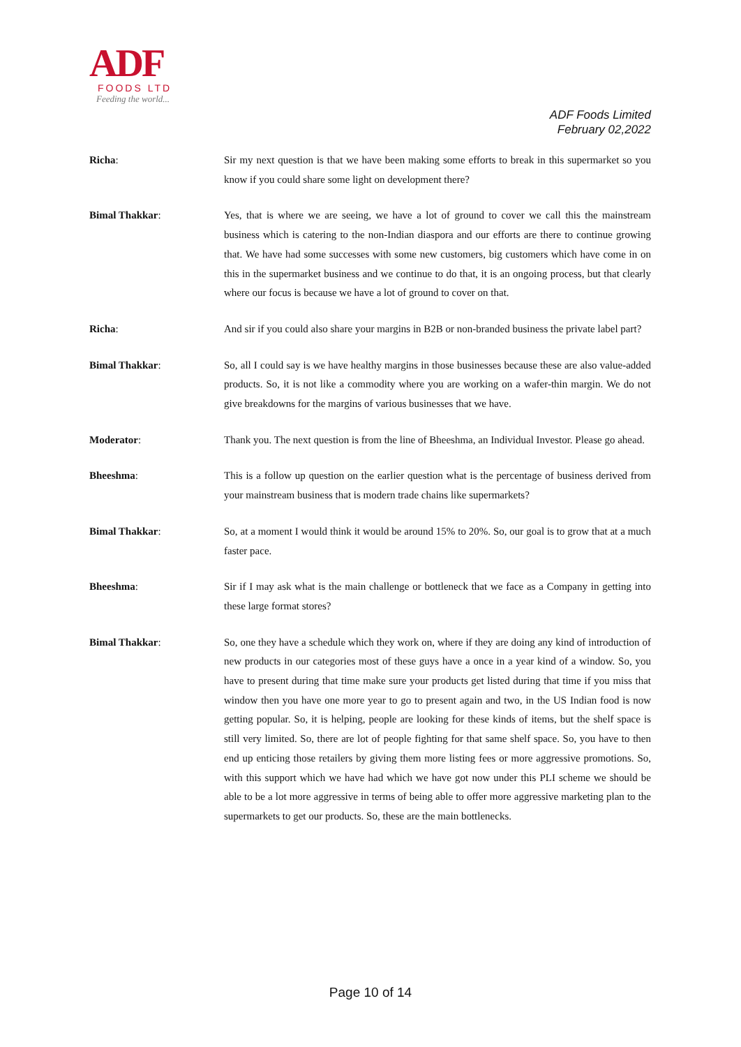ADF
FOODS LTD
Feeding the world...
ADF Foods Limited
February 02,2022
Richa: Sir my next question is that we have been making some efforts to break in this supermarket so you know if you could share some light on development there?
Bimal Thakkar: Yes, that is where we are seeing, we have a lot of ground to cover we call this the mainstream business which is catering to the non-Indian diaspora and our efforts are there to continue growing that. We have had some successes with some new customers, big customers which have come in on this in the supermarket business and we continue to do that, it is an ongoing process, but that clearly where our focus is because we have a lot of ground to cover on that.
Richa: And sir if you could also share your margins in B2B or non-branded business the private label part?
Bimal Thakkar: So, all I could say is we have healthy margins in those businesses because these are also value-added products. So, it is not like a commodity where you are working on a wafer-thin margin. We do not give breakdowns for the margins of various businesses that we have.
Moderator: Thank you. The next question is from the line of Bheeshma, an Individual Investor. Please go ahead.
Bheeshma: This is a follow up question on the earlier question what is the percentage of business derived from your mainstream business that is modern trade chains like supermarkets?
Bimal Thakkar: So, at a moment I would think it would be around 15% to 20%. So, our goal is to grow that at a much faster pace.
Bheeshma: Sir if I may ask what is the main challenge or bottleneck that we face as a Company in getting into these large format stores?
Bimal Thakkar: So, one they have a schedule which they work on, where if they are doing any kind of introduction of new products in our categories most of these guys have a once in a year kind of a window. So, you have to present during that time make sure your products get listed during that time if you miss that window then you have one more year to go to present again and two, in the US Indian food is now getting popular. So, it is helping, people are looking for these kinds of items, but the shelf space is still very limited. So, there are lot of people fighting for that same shelf space. So, you have to then end up enticing those retailers by giving them more listing fees or more aggressive promotions. So, with this support which we have had which we have got now under this PLI scheme we should be able to be a lot more aggressive in terms of being able to offer more aggressive marketing plan to the supermarkets to get our products. So, these are the main bottlenecks.
Page 10 of 14